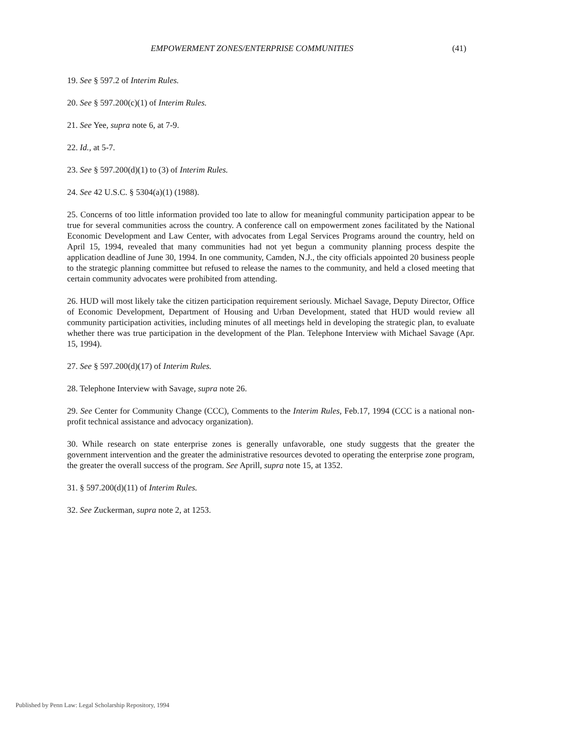EMPOWERMENT ZONES/ENTERPRISE COMMUNITIES (41)
19. See § 597.2 of Interim Rules.
20. See § 597.200(c)(1) of Interim Rules.
21. See Yee, supra note 6, at 7-9.
22. Id., at 5-7.
23. See § 597.200(d)(1) to (3) of Interim Rules.
24. See 42 U.S.C. § 5304(a)(1) (1988).
25. Concerns of too little information provided too late to allow for meaningful community participation appear to be true for several communities across the country. A conference call on empowerment zones facilitated by the National Economic Development and Law Center, with advocates from Legal Services Programs around the country, held on April 15, 1994, revealed that many communities had not yet begun a community planning process despite the application deadline of June 30, 1994. In one community, Camden, N.J., the city officials appointed 20 business people to the strategic planning committee but refused to release the names to the community, and held a closed meeting that certain community advocates were prohibited from attending.
26. HUD will most likely take the citizen participation requirement seriously. Michael Savage, Deputy Director, Office of Economic Development, Department of Housing and Urban Development, stated that HUD would review all community participation activities, including minutes of all meetings held in developing the strategic plan, to evaluate whether there was true participation in the development of the Plan. Telephone Interview with Michael Savage (Apr. 15, 1994).
27. See § 597.200(d)(17) of Interim Rules.
28. Telephone Interview with Savage, supra note 26.
29. See Center for Community Change (CCC), Comments to the Interim Rules, Feb.17, 1994 (CCC is a national non-profit technical assistance and advocacy organization).
30. While research on state enterprise zones is generally unfavorable, one study suggests that the greater the government intervention and the greater the administrative resources devoted to operating the enterprise zone program, the greater the overall success of the program. See Aprill, supra note 15, at 1352.
31. § 597.200(d)(11) of Interim Rules.
32. See Zuckerman, supra note 2, at 1253.
Published by Penn Law: Legal Scholarship Repository, 1994